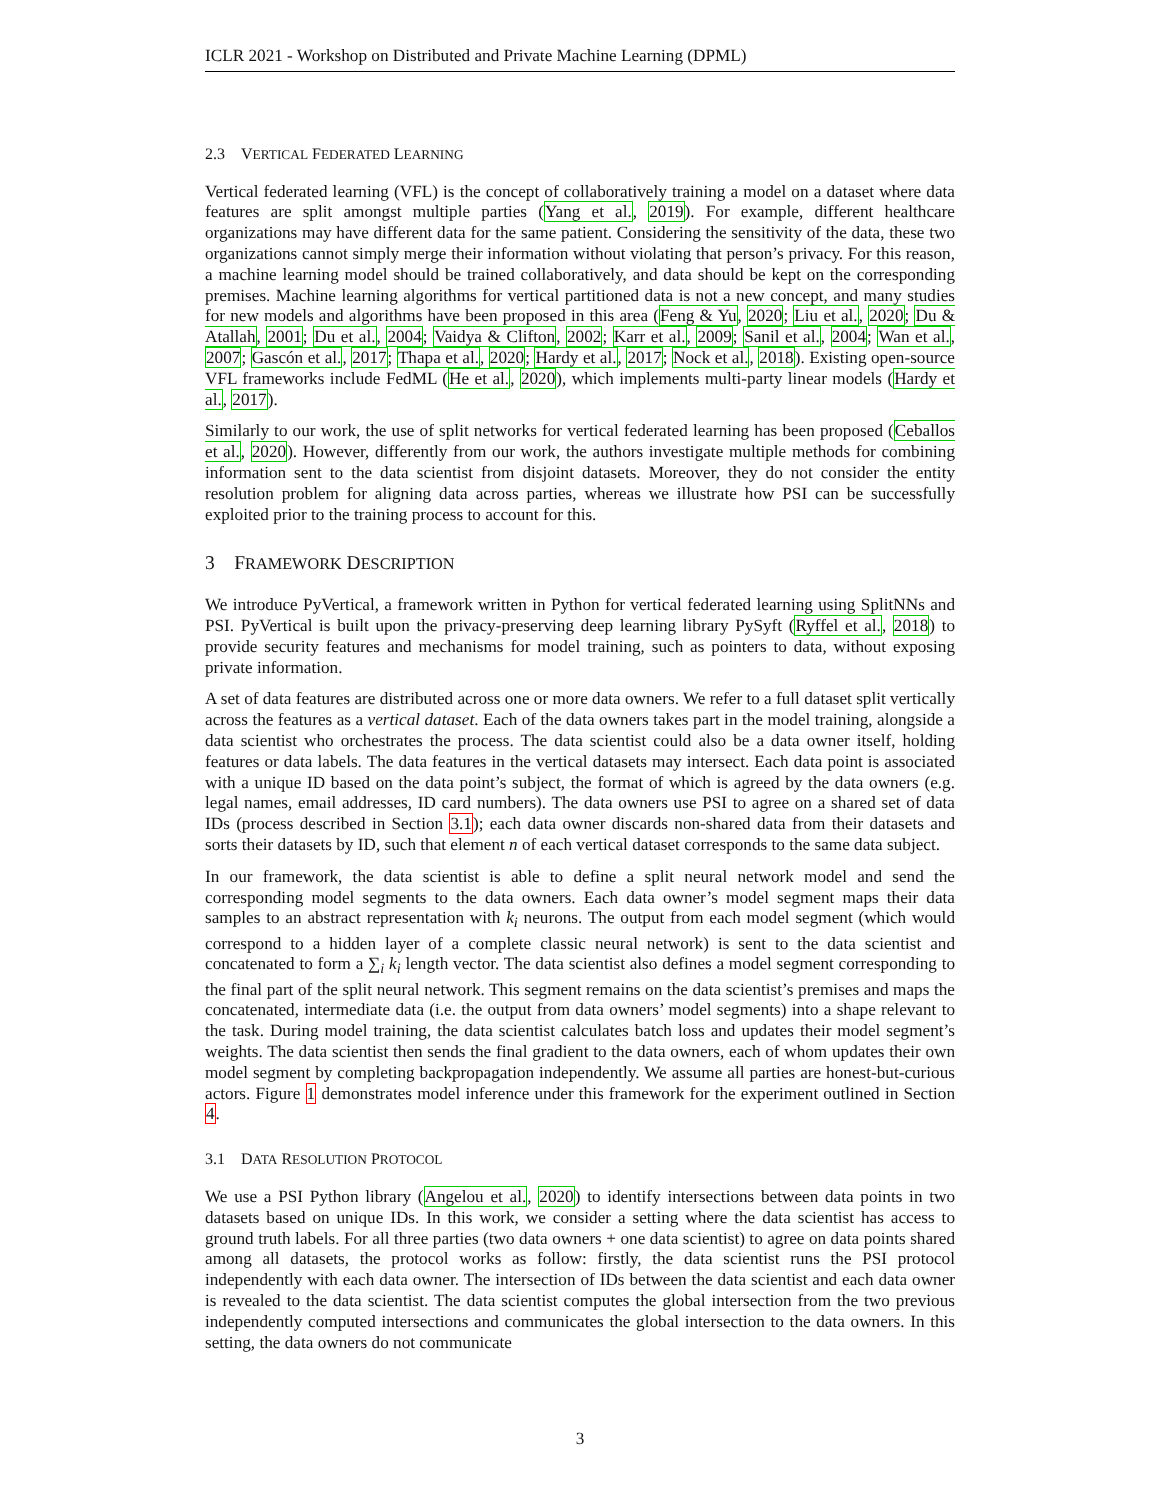ICLR 2021 - Workshop on Distributed and Private Machine Learning (DPML)
2.3 VERTICAL FEDERATED LEARNING
Vertical federated learning (VFL) is the concept of collaboratively training a model on a dataset where data features are split amongst multiple parties (Yang et al., 2019). For example, different healthcare organizations may have different data for the same patient. Considering the sensitivity of the data, these two organizations cannot simply merge their information without violating that person’s privacy. For this reason, a machine learning model should be trained collaboratively, and data should be kept on the corresponding premises. Machine learning algorithms for vertical partitioned data is not a new concept, and many studies for new models and algorithms have been proposed in this area (Feng & Yu, 2020; Liu et al., 2020; Du & Atallah, 2001; Du et al., 2004; Vaidya & Clifton, 2002; Karr et al., 2009; Sanil et al., 2004; Wan et al., 2007; Gascón et al., 2017; Thapa et al., 2020; Hardy et al., 2017; Nock et al., 2018). Existing open-source VFL frameworks include FedML (He et al., 2020), which implements multi-party linear models (Hardy et al., 2017).
Similarly to our work, the use of split networks for vertical federated learning has been proposed (Ceballos et al., 2020). However, differently from our work, the authors investigate multiple methods for combining information sent to the data scientist from disjoint datasets. Moreover, they do not consider the entity resolution problem for aligning data across parties, whereas we illustrate how PSI can be successfully exploited prior to the training process to account for this.
3 FRAMEWORK DESCRIPTION
We introduce PyVertical, a framework written in Python for vertical federated learning using SplitNNs and PSI. PyVertical is built upon the privacy-preserving deep learning library PySyft (Ryffel et al., 2018) to provide security features and mechanisms for model training, such as pointers to data, without exposing private information.
A set of data features are distributed across one or more data owners. We refer to a full dataset split vertically across the features as a vertical dataset. Each of the data owners takes part in the model training, alongside a data scientist who orchestrates the process. The data scientist could also be a data owner itself, holding features or data labels. The data features in the vertical datasets may intersect. Each data point is associated with a unique ID based on the data point’s subject, the format of which is agreed by the data owners (e.g. legal names, email addresses, ID card numbers). The data owners use PSI to agree on a shared set of data IDs (process described in Section 3.1); each data owner discards non-shared data from their datasets and sorts their datasets by ID, such that element n of each vertical dataset corresponds to the same data subject.
In our framework, the data scientist is able to define a split neural network model and send the corresponding model segments to the data owners. Each data owner’s model segment maps their data samples to an abstract representation with k<sub>i</sub> neurons. The output from each model segment (which would correspond to a hidden layer of a complete classic neural network) is sent to the data scientist and concatenated to form a ∑<sub>i</sub> k<sub>i</sub> length vector. The data scientist also defines a model segment corresponding to the final part of the split neural network. This segment remains on the data scientist’s premises and maps the concatenated, intermediate data (i.e. the output from data owners’ model segments) into a shape relevant to the task. During model training, the data scientist calculates batch loss and updates their model segment’s weights. The data scientist then sends the final gradient to the data owners, each of whom updates their own model segment by completing backpropagation independently. We assume all parties are honest-but-curious actors. Figure 1 demonstrates model inference under this framework for the experiment outlined in Section 4.
3.1 DATA RESOLUTION PROTOCOL
We use a PSI Python library (Angelou et al., 2020) to identify intersections between data points in two datasets based on unique IDs. In this work, we consider a setting where the data scientist has access to ground truth labels. For all three parties (two data owners + one data scientist) to agree on data points shared among all datasets, the protocol works as follow: firstly, the data scientist runs the PSI protocol independently with each data owner. The intersection of IDs between the data scientist and each data owner is revealed to the data scientist. The data scientist computes the global intersection from the two previous independently computed intersections and communicates the global intersection to the data owners. In this setting, the data owners do not communicate
3